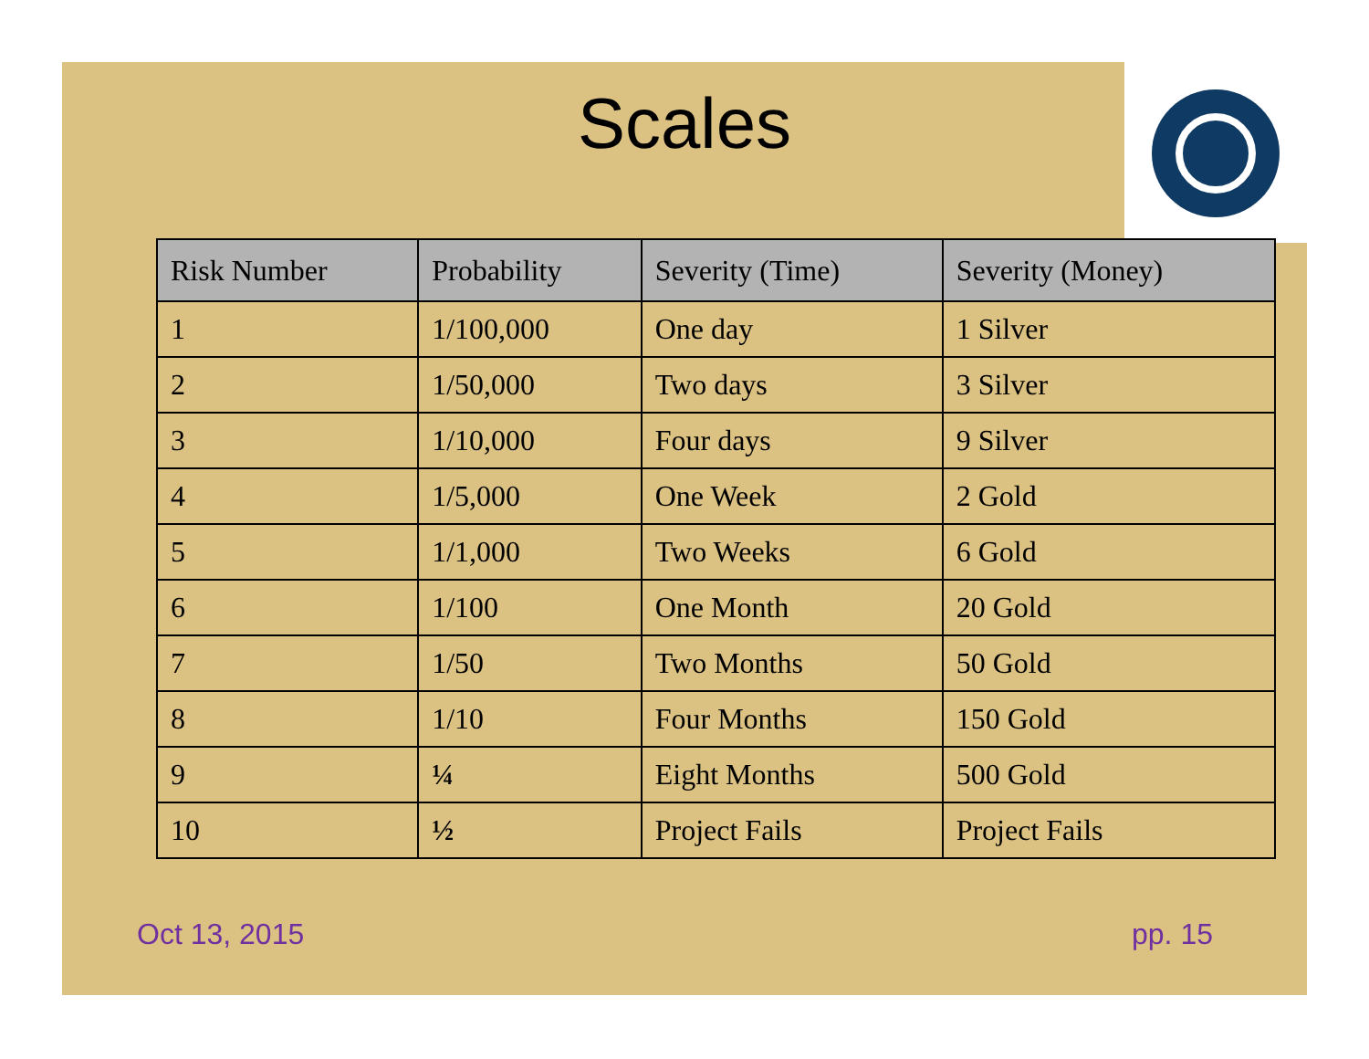Scales
| Risk Number | Probability | Severity (Time) | Severity (Money) |
| --- | --- | --- | --- |
| 1 | 1/100,000 | One day | 1 Silver |
| 2 | 1/50,000 | Two days | 3 Silver |
| 3 | 1/10,000 | Four days | 9 Silver |
| 4 | 1/5,000 | One Week | 2 Gold |
| 5 | 1/1,000 | Two Weeks | 6 Gold |
| 6 | 1/100 | One Month | 20 Gold |
| 7 | 1/50 | Two Months | 50 Gold |
| 8 | 1/10 | Four Months | 150 Gold |
| 9 | ¼ | Eight Months | 500 Gold |
| 10 | ½ | Project Fails | Project Fails |
Oct 13, 2015 pp. 15